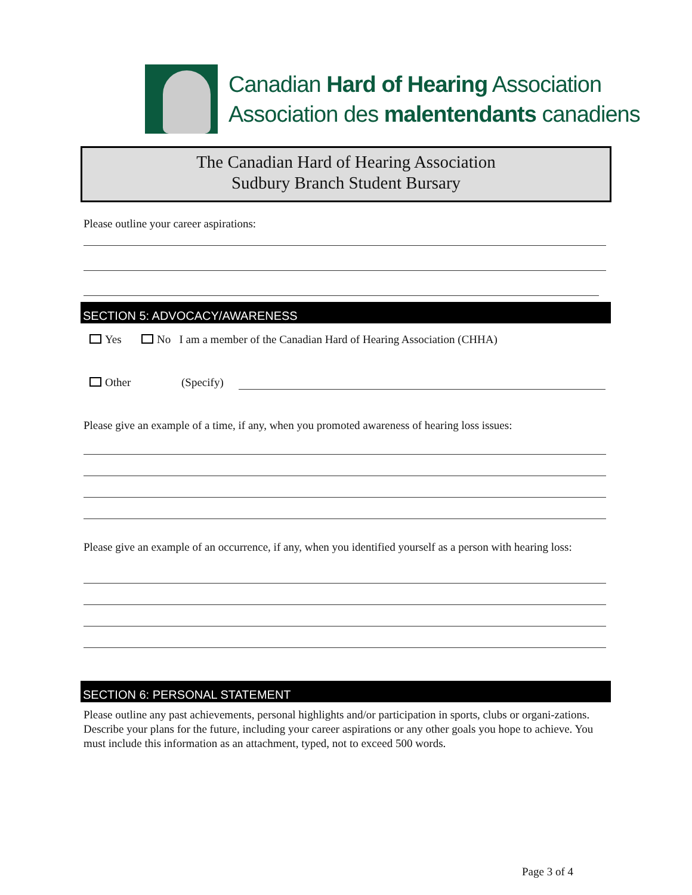Canadian Hard of Hearing Association
Association des malentendants canadiens
The Canadian Hard of Hearing Association
Sudbury Branch Student Bursary
Please outline your career aspirations:
SECTION 5: ADVOCACY/AWARENESS
Yes No I am a member of the Canadian Hard of Hearing Association (CHHA)
Other (Specify)
Please give an example of a time, if any, when you promoted awareness of hearing loss issues:
Please give an example of an occurrence, if any, when you identified yourself as a person with hearing loss:
SECTION 6: PERSONAL STATEMENT
Please outline any past achievements, personal highlights and/or participation in sports, clubs or organi-zations. Describe your plans for the future, including your career aspirations or any other goals you hope to achieve. You must include this information as an attachment, typed, not to exceed 500 words.
Page 3 of 4